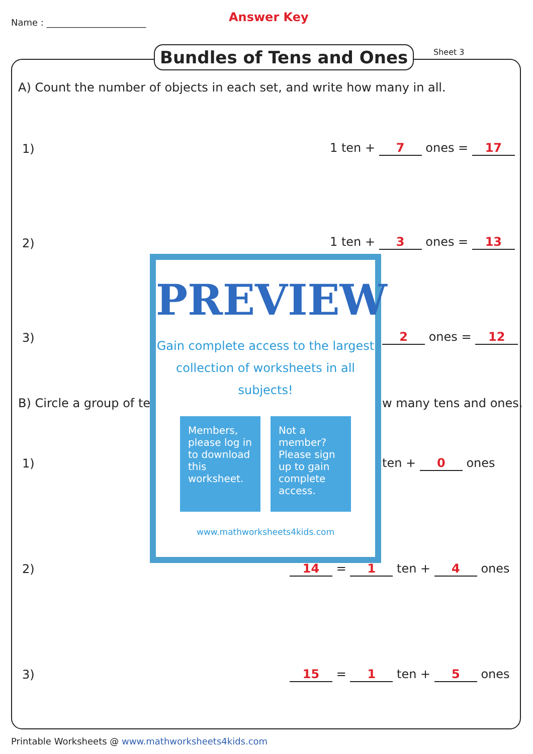Name : ______________________ Answer Key
Bundles of Tens and Ones Sheet 3
A) Count the number of objects in each set, and write how many in all.
1) 1 ten + 7 ones = 17
2) 1 ten + 3 ones = 13
3) 2 ones = 12
B) Circle a group of te w many tens and ones.
1) ten + 0 ones
2) 14 = 1 ten + 4 ones
3) 15 = 1 ten + 5 ones
PREVIEW
Gain complete access to the largest collection of worksheets in all subjects!
Members, please log in to download this worksheet.
Not a member? Please sign up to gain complete access.
www.mathworksheets4kids.com
Printable Worksheets @ www.mathworksheets4kids.com